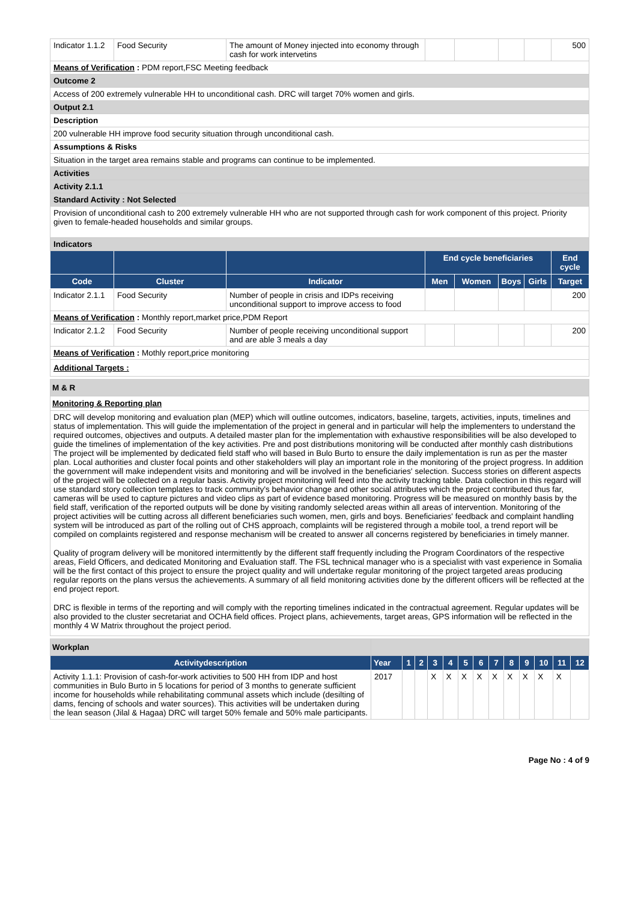| Indicator 1.1.2 | Food Security | The amount of Money injected into economy through cash for work intervetins | | | | | 500 |
| Means of Verification : PDM report,FSC Meeting feedback | | | | | | | |
| Outcome 2 | | | | | | | |
| Access of 200 extremely vulnerable HH to unconditional cash. DRC will target 70% women and girls. | | | | | | | |
| Output 2.1 | | | | | | | |
| Description | | | | | | | |
| 200 vulnerable HH improve food security situation through unconditional cash. | | | | | | | |
| Assumptions & Risks | | | | | | | |
| Situation in the target area remains stable and programs can continue to be implemented. | | | | | | | |
| Activities | | | | | | | |
| Activity 2.1.1 | | | | | | | |
| Standard Activity : Not Selected | | | | | | | |
| Provision of unconditional cash to 200 extremely vulnerable HH who are not supported through cash for work component of this project. Priority given to female-headed households and similar groups. | | | | | | | |
| Indicators | | | | | | | |
| | | | End cycle beneficiaries | | | | End cycle |
| Code | Cluster | Indicator | Men | Women | Boys | Girls | Target |
| Indicator 2.1.1 | Food Security | Number of people in crisis and IDPs receiving unconditional support to improve access to food | | | | | 200 |
| Means of Verification : Monthly report,market price,PDM Report | | | | | | | |
| Indicator 2.1.2 | Food Security | Number of people receiving unconditional support and are able 3 meals a day | | | | | 200 |
| Means of Verification : Mothly report,price monitoring | | | | | | | |
| Additional Targets : | | | | | | | |
| M & R |
| Monitoring & Reporting plan |
| DRC will develop monitoring and evaluation plan (MEP) which will outline outcomes, indicators, baseline, targets, activities, inputs, timelines and status of implementation. This will guide the implementation of the project in general and in particular will help the implementers to understand the required outcomes, objectives and outputs. A detailed master plan for the implementation with exhaustive responsibilities will be also developed to guide the timelines of implementation of the key activities. Pre and post distributions monitoring will be conducted after monthly cash distributions The project will be implemented by dedicated field staff who will based in Bulo Burto to ensure the daily implementation is run as per the master plan. Local authorities and cluster focal points and other stakeholders will play an important role in the monitoring of the project progress. In addition the government will make independent visits and monitoring and will be involved in the beneficiaries' selection. Success stories on different aspects of the project will be collected on a regular basis. Activity project monitoring will feed into the activity tracking table. Data collection in this regard will use standard story collection templates to track community's behavior change and other social attributes which the project contributed thus far, cameras will be used to capture pictures and video clips as part of evidence based monitoring. Progress will be measured on monthly basis by the field staff, verification of the reported outputs will be done by visiting randomly selected areas within all areas of intervention. Monitoring of the project activities will be cutting across all different beneficiaries such women, men, girls and boys. Beneficiaries' feedback and complaint handling system will be introduced as part of the rolling out of CHS approach, complaints will be registered through a mobile tool, a trend report will be compiled on complaints registered and response mechanism will be created to answer all concerns registered by beneficiaries in timely manner. Quality of program delivery will be monitored intermittently by the different staff frequently including the Program Coordinators of the respective areas, Field Officers, and dedicated Monitoring and Evaluation staff. The FSL technical manager who is a specialist with vast experience in Somalia will be the first contact of this project to ensure the project quality and will undertake regular monitoring of the project targeted areas producing regular reports on the plans versus the achievements. A summary of all field monitoring activities done by the different officers will be reflected at the end project report. DRC is flexible in terms of the reporting and will comply with the reporting timelines indicated in the contractual agreement. Regular updates will be also provided to the cluster secretariat and OCHA field offices. Project plans, achievements, target areas, GPS information will be reflected in the monthly 4 W Matrix throughout the project period. |
| Workplan | | | | | | | | | | | | | |
| Activitydescription | Year | 1 | 2 | 3 | 4 | 5 | 6 | 7 | 8 | 9 | 10 | 11 | 12 |
| Activity 1.1.1: Provision of cash-for-work activities to 500 HH from IDP and host communities in Bulo Burto in 5 locations for period of 3 months to generate sufficient income for households while rehabilitating communal assets which include (desilting of dams, fencing of schools and water sources). This activities will be undertaken during the lean season (Jilal & Hagaa) DRC will target 50% female and 50% male participants. | 2017 | | | X | X | X | X | X | X | X | X | X | |
Page No : 4 of 9